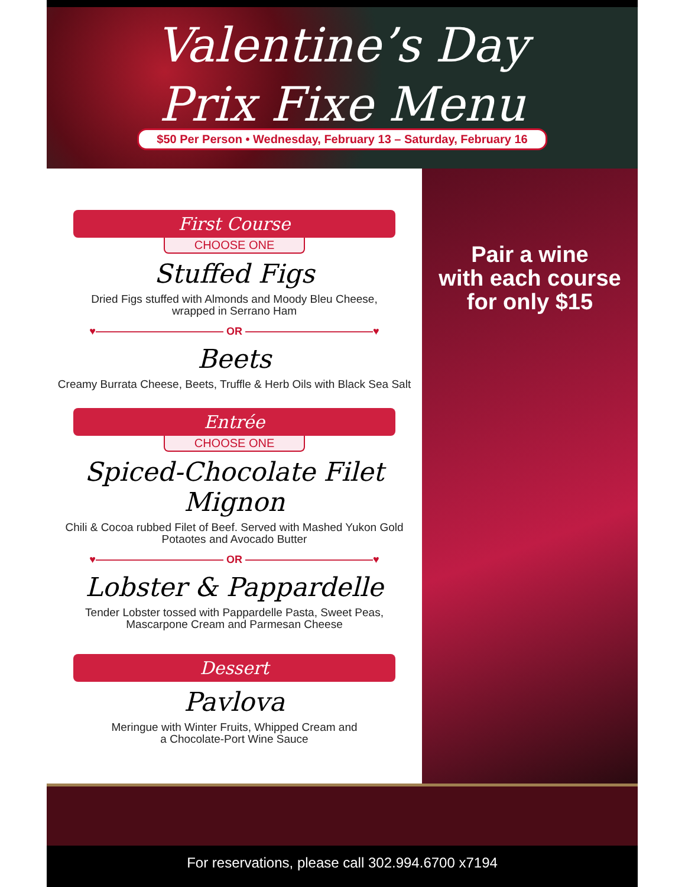Valentine’s Day
Prix Fixe Menu
$50 Per Person • Wednesday, February 13 – Saturday, February 16
First Course
CHOOSE ONE
Stuffed Figs
Dried Figs stuffed with Almonds and Moody Bleu Cheese,
wrapped in Serrano Ham
♥———————————— OR ————————————♥
Beets
Creamy Burrata Cheese, Beets, Truffle & Herb Oils with Black Sea Salt
Entrée
CHOOSE ONE
Spiced-Chocolate Filet Mignon
Chili & Cocoa rubbed Filet of Beef. Served with Mashed Yukon Gold
Potaotes and Avocado Butter
♥———————————— OR ————————————♥
Lobster & Pappardelle
Tender Lobster tossed with Pappardelle Pasta, Sweet Peas,
Mascarpone Cream and Parmesan Cheese
Dessert
Pavlova
Meringue with Winter Fruits, Whipped Cream and
a Chocolate-Port Wine Sauce
Pair a wine
with each course
for only $15
For reservations, please call 302.994.6700 x7194